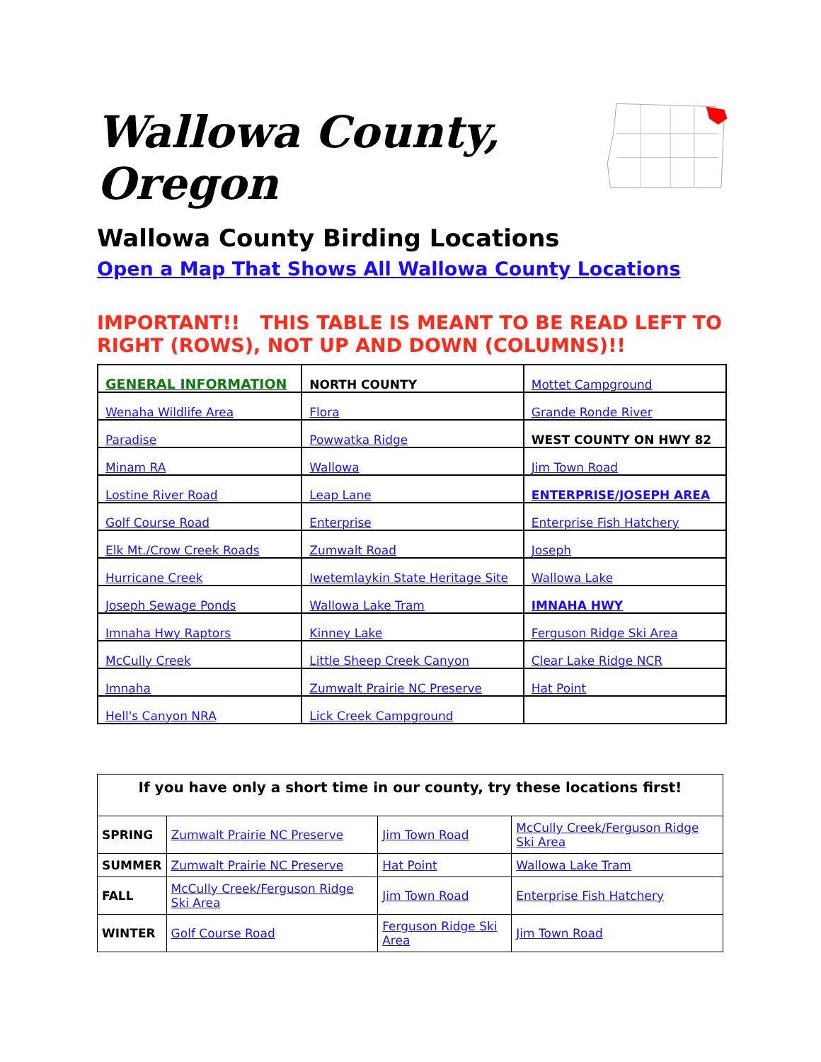Wallowa County, Oregon
Wallowa County Birding Locations
Open a Map That Shows All Wallowa County Locations
IMPORTANT!! THIS TABLE IS MEANT TO BE READ LEFT TO RIGHT (ROWS), NOT UP AND DOWN (COLUMNS)!!
| GENERAL INFORMATION | NORTH COUNTY | Mottet Campground |
| Wenaha Wildlife Area | Flora | Grande Ronde River |
| Paradise | Powwatka Ridge | WEST COUNTY ON HWY 82 |
| Minam RA | Wallowa | Jim Town Road |
| Lostine River Road | Leap Lane | ENTERPRISE/JOSEPH AREA |
| Golf Course Road | Enterprise | Enterprise Fish Hatchery |
| Elk Mt./Crow Creek Roads | Zumwalt Road | Joseph |
| Hurricane Creek | Iwetemlaykin State Heritage Site | Wallowa Lake |
| Joseph Sewage Ponds | Wallowa Lake Tram | IMNAHA HWY |
| Imnaha Hwy Raptors | Kinney Lake | Ferguson Ridge Ski Area |
| McCully Creek | Little Sheep Creek Canyon | Clear Lake Ridge NCR |
| Imnaha | Zumwalt Prairie NC Preserve | Hat Point |
| Hell's Canyon NRA | Lick Creek Campground | |
| If you have only a short time in our county, try these locations first! | | | |
| --- | --- | --- | --- |
| SPRING | Zumwalt Prairie NC Preserve | Jim Town Road | McCully Creek/Ferguson Ridge Ski Area |
| SUMMER | Zumwalt Prairie NC Preserve | Hat Point | Wallowa Lake Tram |
| FALL | McCully Creek/Ferguson Ridge Ski Area | Jim Town Road | Enterprise Fish Hatchery |
| WINTER | Golf Course Road | Ferguson Ridge Ski Area | Jim Town Road |